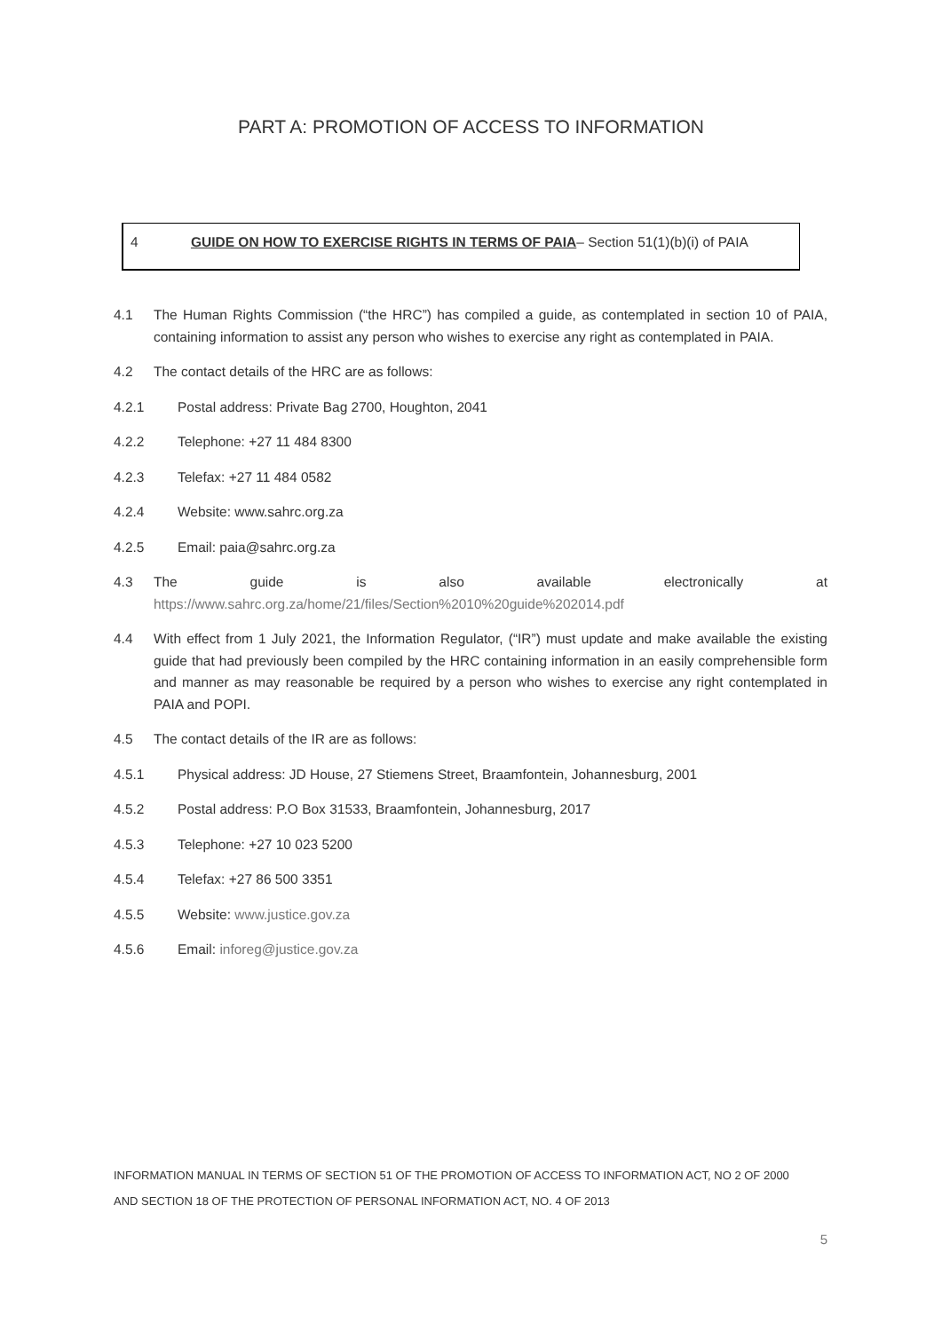PART A: PROMOTION OF ACCESS TO INFORMATION
4 GUIDE ON HOW TO EXERCISE RIGHTS IN TERMS OF PAIA– Section 51(1)(b)(i) of PAIA
4.1 The Human Rights Commission (“the HRC”) has compiled a guide, as contemplated in section 10 of PAIA, containing information to assist any person who wishes to exercise any right as contemplated in PAIA.
4.2 The contact details of the HRC are as follows:
4.2.1 Postal address: Private Bag 2700, Houghton, 2041
4.2.2 Telephone: +27 11 484 8300
4.2.3 Telefax: +27 11 484 0582
4.2.4 Website: www.sahrc.org.za
4.2.5 Email: paia@sahrc.org.za
4.3 The guide is also available electronically at
https://www.sahrc.org.za/home/21/files/Section%2010%20guide%202014.pdf
4.4 With effect from 1 July 2021, the Information Regulator, (“IR”) must update and make available the existing guide that had previously been compiled by the HRC containing information in an easily comprehensible form and manner as may reasonable be required by a person who wishes to exercise any right contemplated in PAIA and POPI.
4.5 The contact details of the IR are as follows:
4.5.1 Physical address: JD House, 27 Stiemens Street, Braamfontein, Johannesburg, 2001
4.5.2 Postal address: P.O Box 31533, Braamfontein, Johannesburg, 2017
4.5.3 Telephone: +27 10 023 5200
4.5.4 Telefax: +27 86 500 3351
4.5.5 Website: www.justice.gov.za
4.5.6 Email: inforeg@justice.gov.za
INFORMATION MANUAL IN TERMS OF SECTION 51 OF THE PROMOTION OF ACCESS TO INFORMATION ACT, NO 2 OF 2000
AND SECTION 18 OF THE PROTECTION OF PERSONAL INFORMATION ACT, NO. 4 OF 2013
5